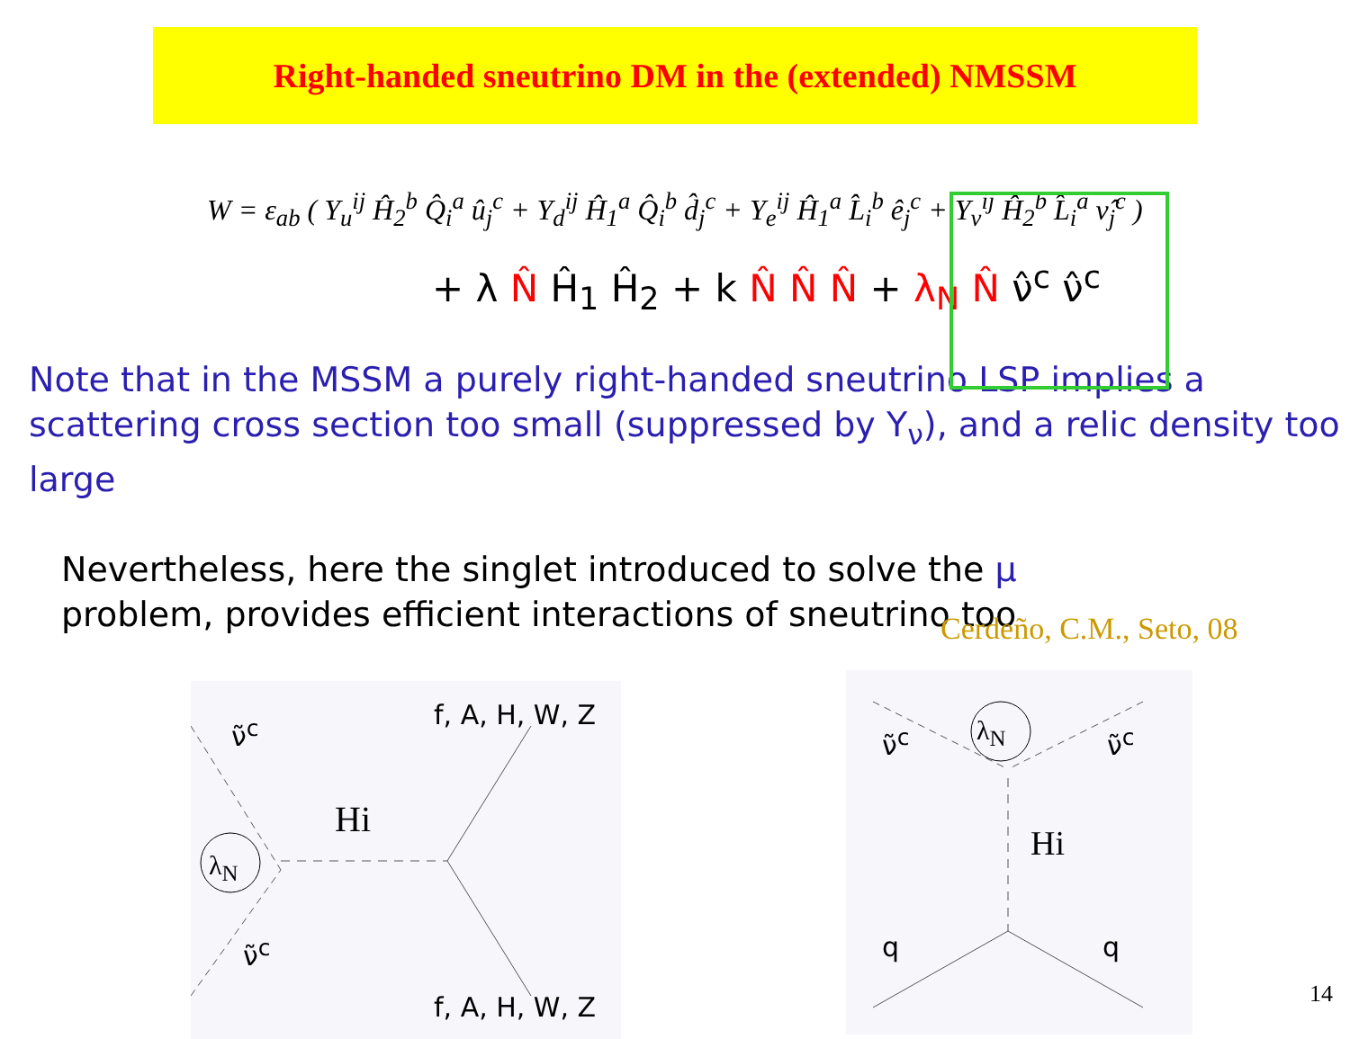Right-handed sneutrino DM in the (extended) NMSSM
W = ε<sub>ab</sub> ( Y<sub>u</sub><sup>ij</sup> Ĥ<sub>2</sub><sup>b</sup> Q̂<sub>i</sub><sup>a</sup> û<sub>j</sub><sup>c</sup> + Y<sub>d</sub><sup>ij</sup> Ĥ<sub>1</sub><sup>a</sup> Q̂<sub>i</sub><sup>b</sup> d̂<sub>j</sub><sup>c</sup> + Y<sub>e</sub><sup>ij</sup> Ĥ<sub>1</sub><sup>a</sup> L̂<sub>i</sub><sup>b</sup> ê<sub>j</sub><sup>c</sup> + Y<sub>ν</sub><sup>ij</sup> Ĥ<sub>2</sub><sup>b</sup> L̂<sub>i</sub><sup>a</sup> ν̂<sub>j</sub><sup>c</sup> )
+ λ N̂ Ĥ<sub>1</sub> Ĥ<sub>2</sub> + k N̂ N̂ N̂ + λ<sub>N</sub> N̂ ν̂<sup>c</sup> ν̂<sup>c</sup>
Note that in the MSSM a purely right-handed sneutrino LSP implies a scattering cross section too small (suppressed by Y<sub>ν</sub>), and a relic density too large
Nevertheless, here the singlet introduced to solve the μ problem, provides efficient interactions of sneutrino too
Cerdeño, C.M., Seto, 08
ν̃<sup>c</sup>
ν̃<sup>c</sup>
λ<sub>N</sub>
Hi
f, A, H, W, Z
f, A, H, W, Z
ν̃<sup>c</sup> ν̃<sup>c</sup> λ<sub>N</sub>
Hi
q q
14